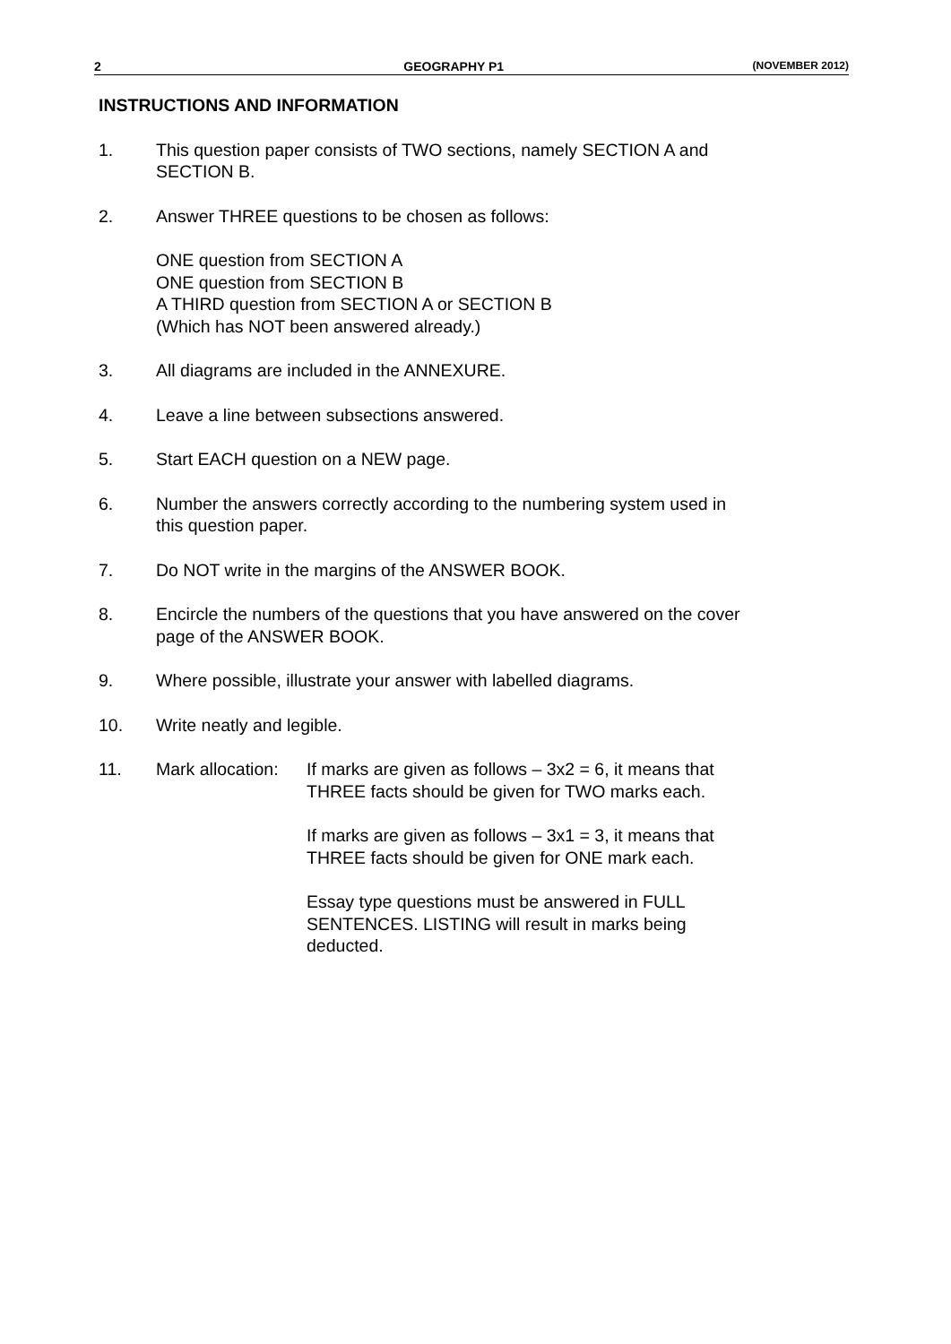2 GEOGRAPHY P1 (NOVEMBER 2012)
INSTRUCTIONS AND INFORMATION
1. This question paper consists of TWO sections, namely SECTION A and
SECTION B.
2. Answer THREE questions to be chosen as follows:
ONE question from SECTION A
ONE question from SECTION B
A THIRD question from SECTION A or SECTION B
(Which has NOT been answered already.)
3. All diagrams are included in the ANNEXURE.
4. Leave a line between subsections answered.
5. Start EACH question on a NEW page.
6. Number the answers correctly according to the numbering system used in
this question paper.
7. Do NOT write in the margins of the ANSWER BOOK.
8. Encircle the numbers of the questions that you have answered on the cover
page of the ANSWER BOOK.
9. Where possible, illustrate your answer with labelled diagrams.
10. Write neatly and legible.
11. Mark allocation:
If marks are given as follows – 3x2 = 6, it means that
THREE facts should be given for TWO marks each.
If marks are given as follows – 3x1 = 3, it means that
THREE facts should be given for ONE mark each.
Essay type questions must be answered in FULL
SENTENCES. LISTING will result in marks being
deducted.